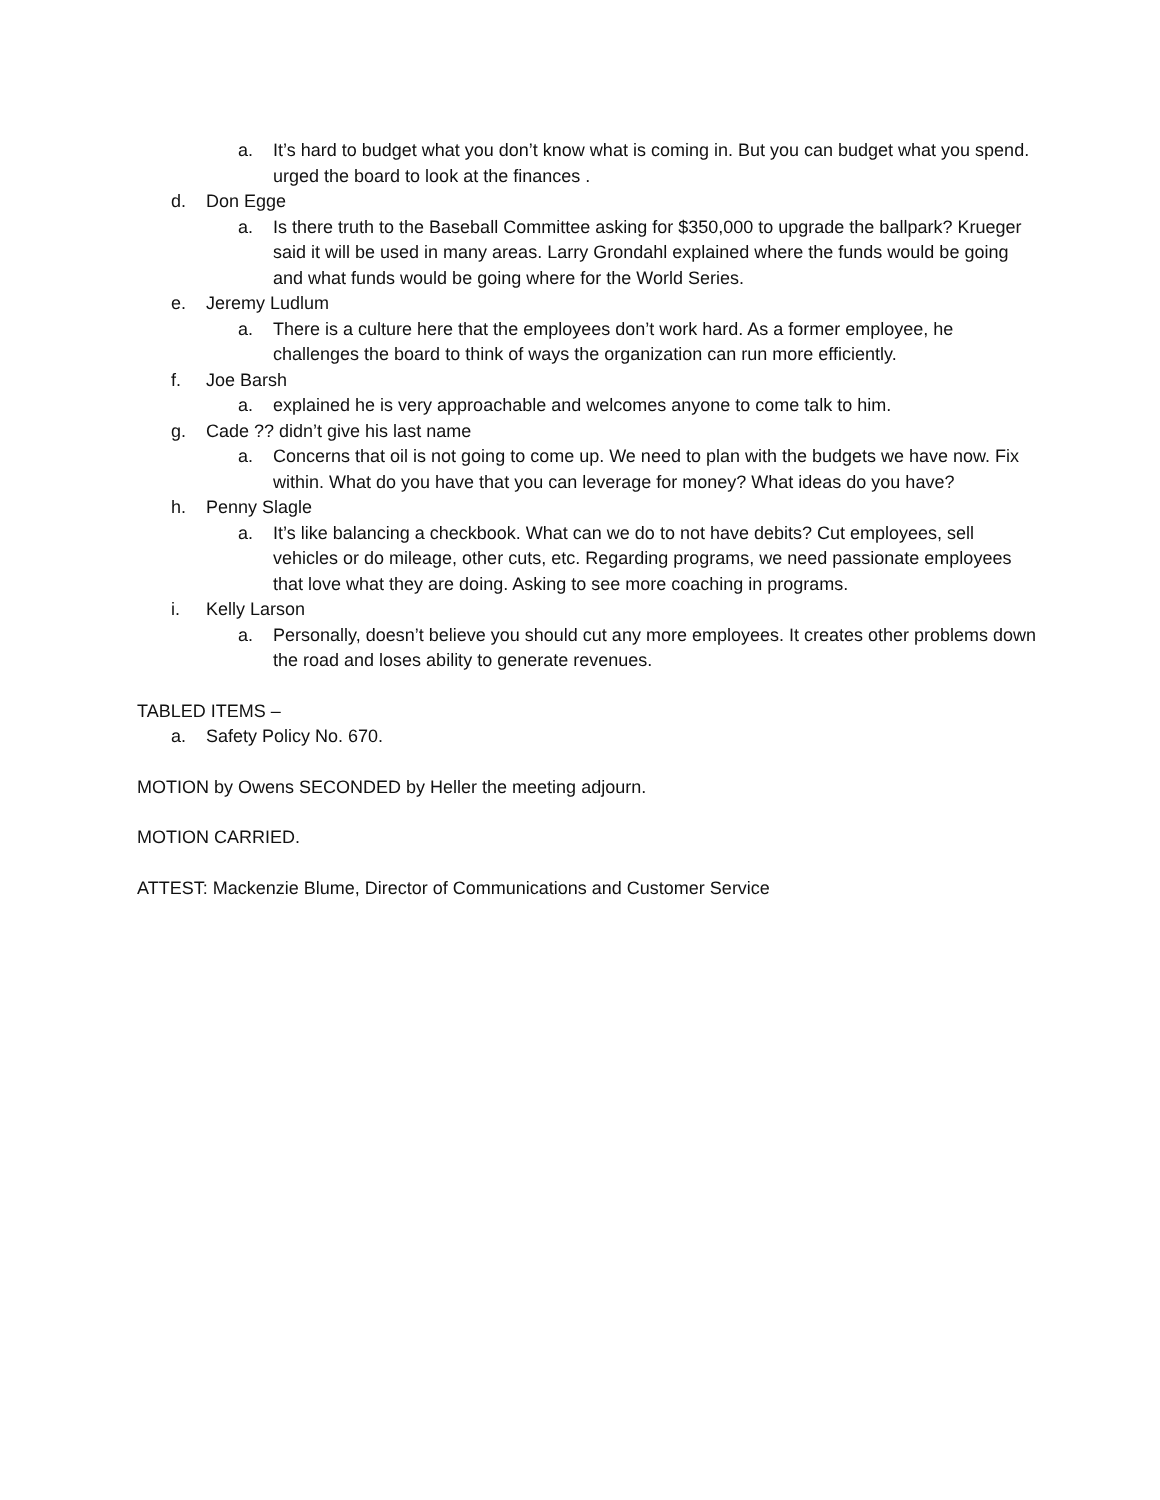a. It’s hard to budget what you don’t know what is coming in. But you can budget what you spend. urged the board to look at the finances .
d. Don Egge
a. Is there truth to the Baseball Committee asking for $350,000 to upgrade the ballpark? Krueger said it will be used in many areas. Larry Grondahl explained where the funds would be going and what funds would be going where for the World Series.
e. Jeremy Ludlum
a. There is a culture here that the employees don’t work hard. As a former employee, he challenges the board to think of ways the organization can run more efficiently.
f. Joe Barsh
a. explained he is very approachable and welcomes anyone to come talk to him.
g. Cade ?? didn’t give his last name
a. Concerns that oil is not going to come up. We need to plan with the budgets we have now. Fix within. What do you have that you can leverage for money? What ideas do you have?
h. Penny Slagle
a. It’s like balancing a checkbook. What can we do to not have debits? Cut employees, sell vehicles or do mileage, other cuts, etc. Regarding programs, we need passionate employees that love what they are doing. Asking to see more coaching in programs.
i. Kelly Larson
a. Personally, doesn’t believe you should cut any more employees. It creates other problems down the road and loses ability to generate revenues.
TABLED ITEMS –
a. Safety Policy No. 670.
MOTION by Owens SECONDED by Heller the meeting adjourn.
MOTION CARRIED.
ATTEST: Mackenzie Blume, Director of Communications and Customer Service